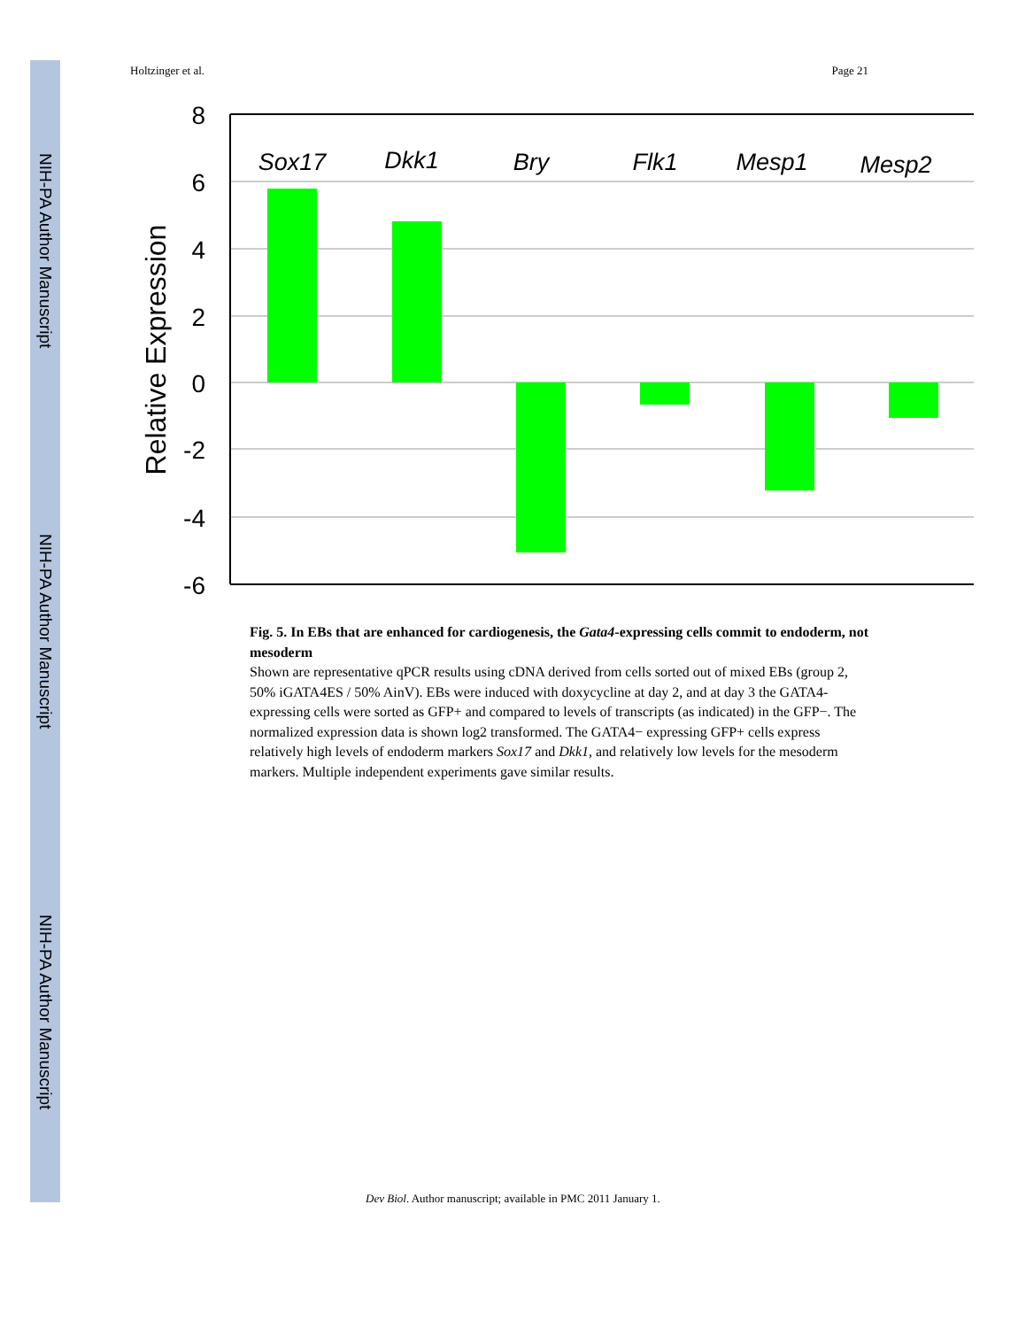NIH-PA Author Manuscript
NIH-PA Author Manuscript
NIH-PA Author Manuscript
Holtzinger et al. Page 21
8
6
4
2
0
-2
-4
-6
Relative Expression
Sox17
Dkk1
Bry
Flk1
Mesp1
Mesp2
Fig. 5. In EBs that are enhanced for cardiogenesis, the Gata4-expressing cells commit to endoderm, not mesoderm
Shown are representative qPCR results using cDNA derived from cells sorted out of mixed EBs (group 2, 50% iGATA4ES / 50% AinV). EBs were induced with doxycycline at day 2, and at day 3 the GATA4-expressing cells were sorted as GFP+ and compared to levels of transcripts (as indicated) in the GFP−. The normalized expression data is shown log2 transformed. The GATA4− expressing GFP+ cells express relatively high levels of endoderm markers Sox17 and Dkk1, and relatively low levels for the mesoderm markers. Multiple independent experiments gave similar results.
Dev Biol. Author manuscript; available in PMC 2011 January 1.